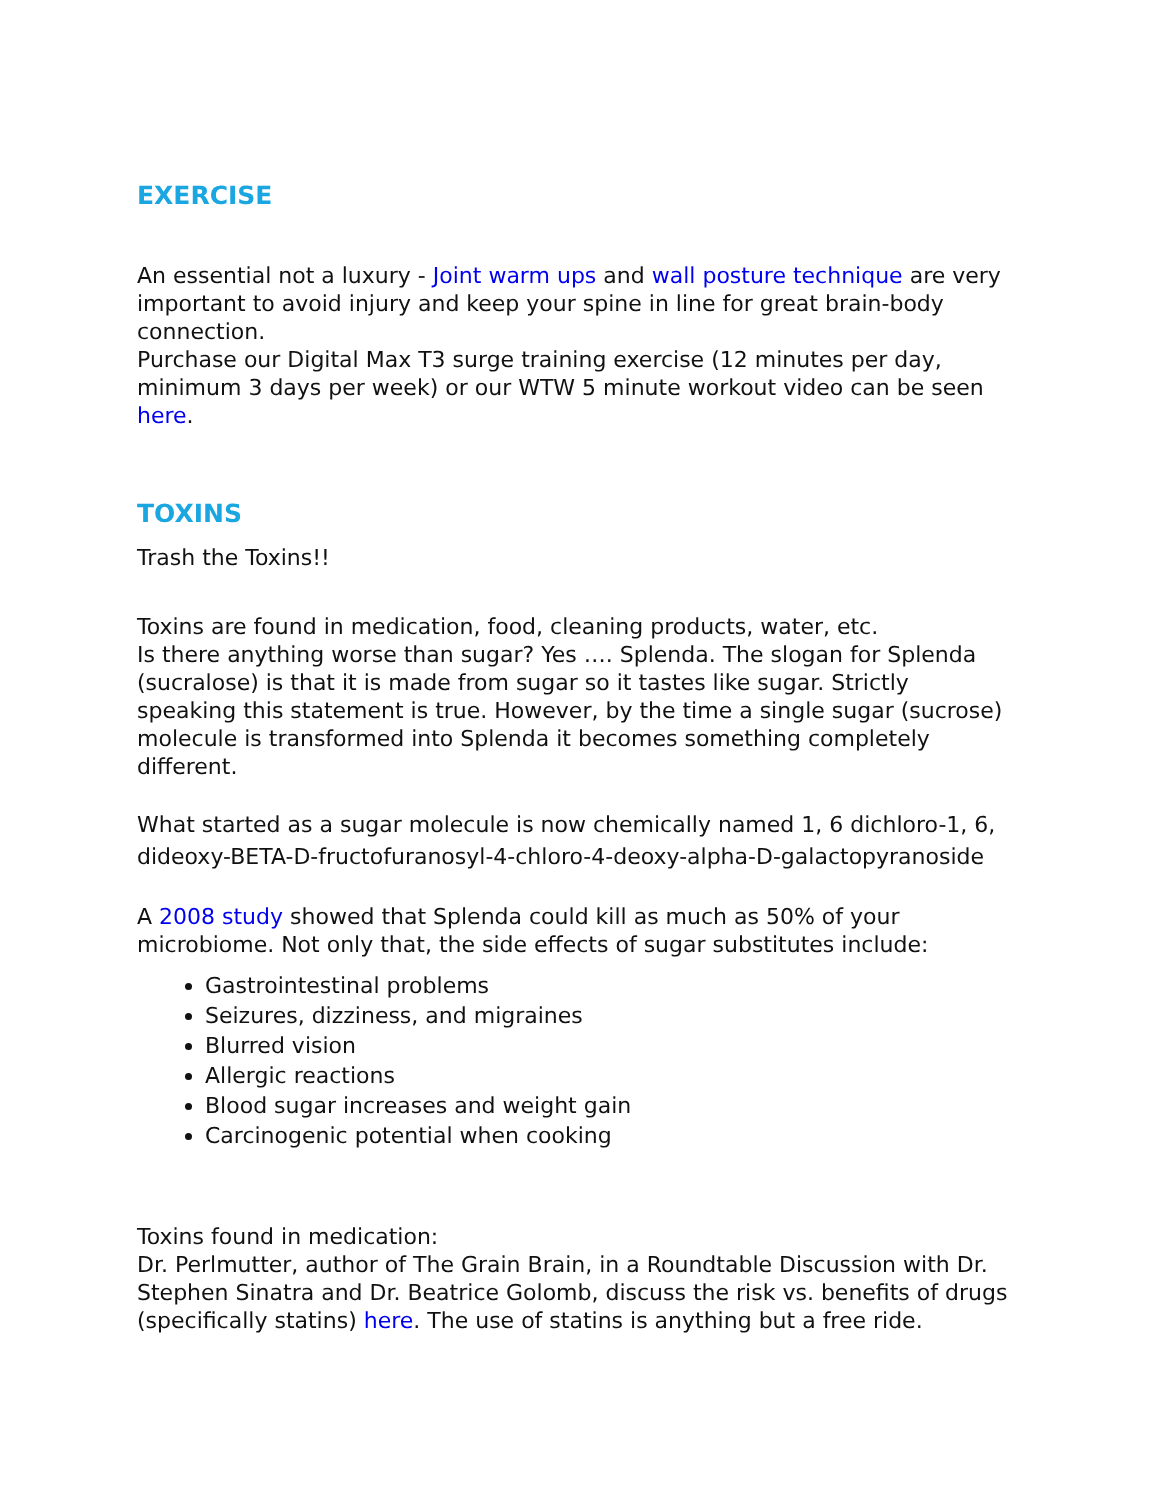EXERCISE
An essential not a luxury - Joint warm ups and wall posture technique are very important to avoid injury and keep your spine in line for great brain-body connection.
Purchase our Digital Max T3 surge training exercise (12 minutes per day, minimum 3 days per week) or our WTW 5 minute workout video can be seen here.
TOXINS
Trash the Toxins!!
Toxins are found in medication, food, cleaning products, water, etc.
Is there anything worse than sugar? Yes …. Splenda. The slogan for Splenda (sucralose) is that it is made from sugar so it tastes like sugar. Strictly speaking this statement is true. However, by the time a single sugar (sucrose) molecule is transformed into Splenda it becomes something completely different.
What started as a sugar molecule is now chemically named 1, 6 dichloro-1, 6, dideoxy-BETA-D-fructofuranosyl-4-chloro-4-deoxy-alpha-D-galactopyranoside
A 2008 study showed that Splenda could kill as much as 50% of your microbiome. Not only that, the side effects of sugar substitutes include:
Gastrointestinal problems
Seizures, dizziness, and migraines
Blurred vision
Allergic reactions
Blood sugar increases and weight gain
Carcinogenic potential when cooking
Toxins found in medication:
Dr. Perlmutter, author of The Grain Brain, in a Roundtable Discussion with Dr. Stephen Sinatra and Dr. Beatrice Golomb, discuss the risk vs. benefits of drugs (specifically statins) here. The use of statins is anything but a free ride.